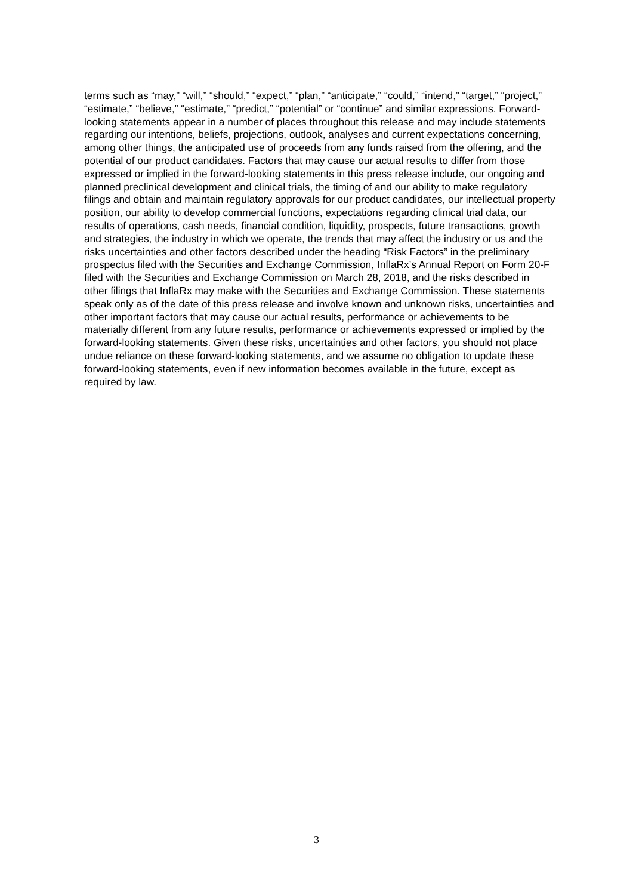terms such as “may,” “will,” “should,” “expect,” “plan,” “anticipate,” “could,” “intend,” “target,” “project,” “estimate,” “believe,” “estimate,” “predict,” “potential” or “continue” and similar expressions. Forward-looking statements appear in a number of places throughout this release and may include statements regarding our intentions, beliefs, projections, outlook, analyses and current expectations concerning, among other things, the anticipated use of proceeds from any funds raised from the offering, and the potential of our product candidates. Factors that may cause our actual results to differ from those expressed or implied in the forward-looking statements in this press release include, our ongoing and planned preclinical development and clinical trials, the timing of and our ability to make regulatory filings and obtain and maintain regulatory approvals for our product candidates, our intellectual property position, our ability to develop commercial functions, expectations regarding clinical trial data, our results of operations, cash needs, financial condition, liquidity, prospects, future transactions, growth and strategies, the industry in which we operate, the trends that may affect the industry or us and the risks uncertainties and other factors described under the heading “Risk Factors” in the preliminary prospectus filed with the Securities and Exchange Commission, InflaRx’s Annual Report on Form 20-F filed with the Securities and Exchange Commission on March 28, 2018, and the risks described in other filings that InflaRx may make with the Securities and Exchange Commission. These statements speak only as of the date of this press release and involve known and unknown risks, uncertainties and other important factors that may cause our actual results, performance or achievements to be materially different from any future results, performance or achievements expressed or implied by the forward-looking statements. Given these risks, uncertainties and other factors, you should not place undue reliance on these forward-looking statements, and we assume no obligation to update these forward-looking statements, even if new information becomes available in the future, except as required by law.
3